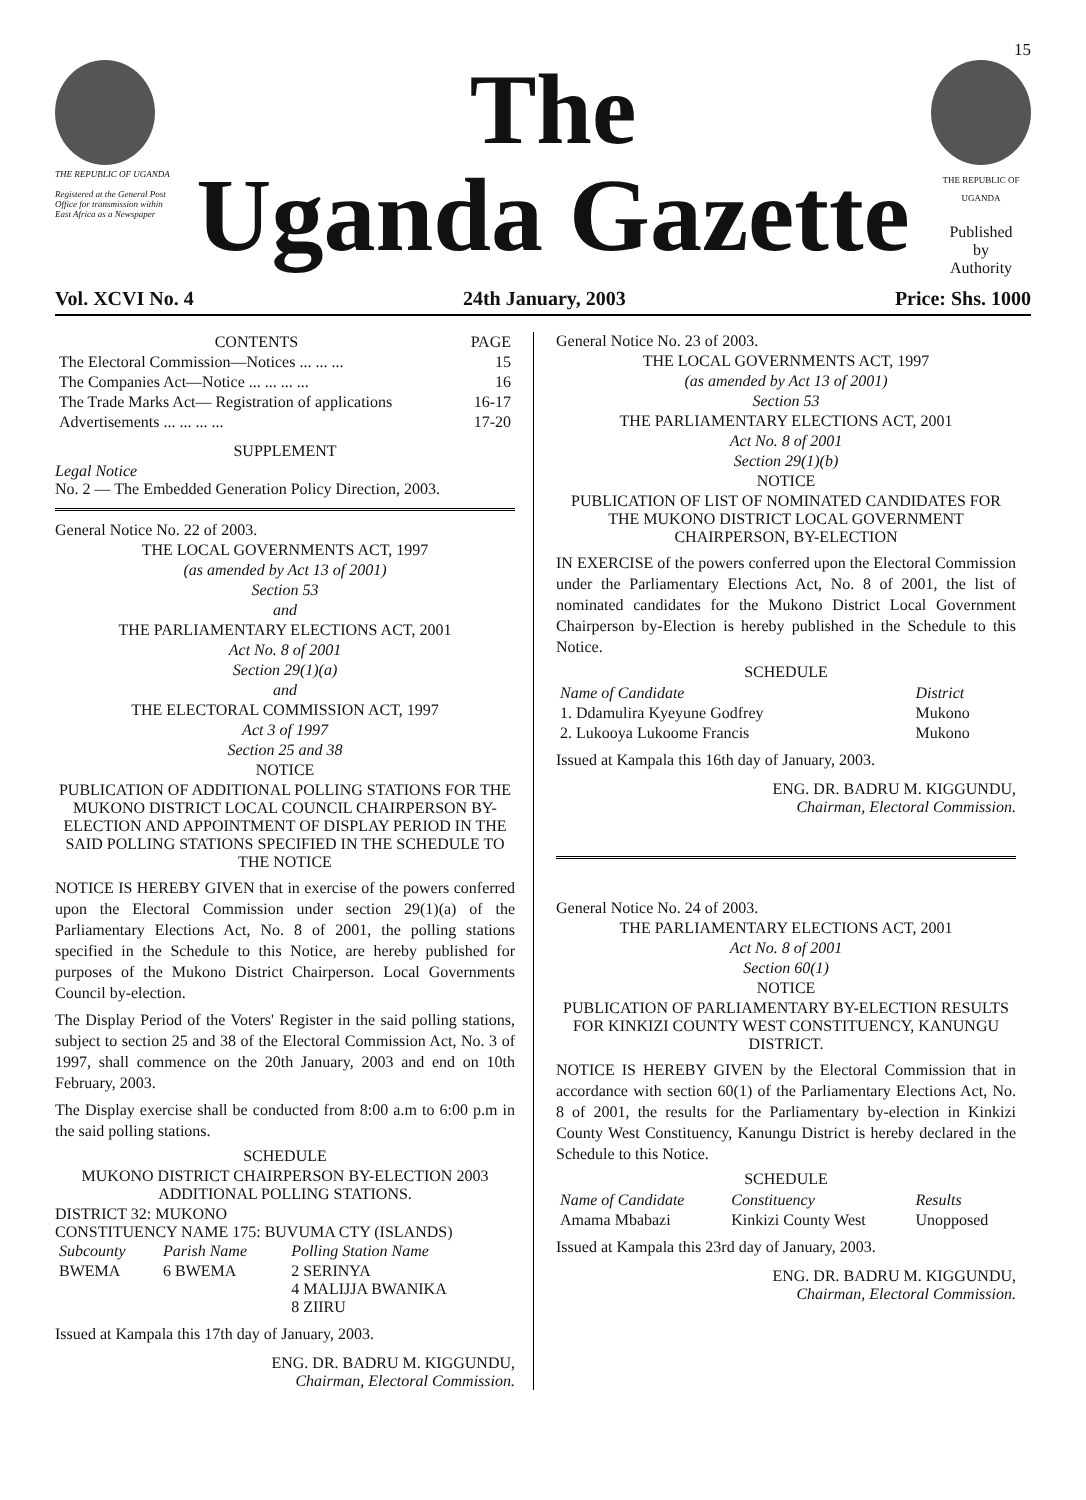15
THE REPUBLIC OF UGANDA
Registered at the General Post Office for transmission within East Africa as a Newspaper
The
Uganda Gazette
THE REPUBLIC OF UGANDA
Published
by
Authority
Vol. XCVI No. 4 24th January, 2003 Price: Shs. 1000
| CONTENTS | PAGE |
| --- | --- |
| The Electoral Commission—Notices ... ... ... | 15 |
| The Companies Act—Notice ... ... ... ... | 16 |
| The Trade Marks Act— Registration of applications | 16-17 |
| Advertisements ... ... ... ... | 17-20 |
SUPPLEMENT
Legal Notice
No. 2 — The Embedded Generation Policy Direction, 2003.
General Notice No. 22 of 2003.
THE LOCAL GOVERNMENTS ACT, 1997
(as amended by Act 13 of 2001)
Section 53
and
THE PARLIAMENTARY ELECTIONS ACT, 2001
Act No. 8 of 2001
Section 29(1)(a)
and
THE ELECTORAL COMMISSION ACT, 1997
Act 3 of 1997
Section 25 and 38
NOTICE
PUBLICATION OF ADDITIONAL POLLING STATIONS FOR THE MUKONO DISTRICT LOCAL COUNCIL CHAIRPERSON BY-ELECTION AND APPOINTMENT OF DISPLAY PERIOD IN THE SAID POLLING STATIONS SPECIFIED IN THE SCHEDULE TO THE NOTICE
NOTICE IS HEREBY GIVEN that in exercise of the powers conferred upon the Electoral Commission under section 29(1)(a) of the Parliamentary Elections Act, No. 8 of 2001, the polling stations specified in the Schedule to this Notice, are hereby published for purposes of the Mukono District Chairperson. Local Governments Council by-election.
The Display Period of the Voters' Register in the said polling stations, subject to section 25 and 38 of the Electoral Commission Act, No. 3 of 1997, shall commence on the 20th January, 2003 and end on 10th February, 2003.
The Display exercise shall be conducted from 8:00 a.m to 6:00 p.m in the said polling stations.
SCHEDULE
MUKONO DISTRICT CHAIRPERSON BY-ELECTION 2003 ADDITIONAL POLLING STATIONS.
DISTRICT 32: MUKONO
CONSTITUENCY NAME 175: BUVUMA CTY (ISLANDS)
| Subcounty | Parish Name | Polling Station Name |
| --- | --- | --- |
| BWEMA | 6 BWEMA | 2 SERINYA 4 MALIJJA BWANIKA 8 ZIIRU |
Issued at Kampala this 17th day of January, 2003.
ENG. DR. BADRU M. KIGGUNDU,
Chairman, Electoral Commission.
General Notice No. 23 of 2003.
THE LOCAL GOVERNMENTS ACT, 1997
(as amended by Act 13 of 2001)
Section 53
THE PARLIAMENTARY ELECTIONS ACT, 2001
Act No. 8 of 2001
Section 29(1)(b)
NOTICE
PUBLICATION OF LIST OF NOMINATED CANDIDATES FOR THE MUKONO DISTRICT LOCAL GOVERNMENT CHAIRPERSON, BY-ELECTION
IN EXERCISE of the powers conferred upon the Electoral Commission under the Parliamentary Elections Act, No. 8 of 2001, the list of nominated candidates for the Mukono District Local Government Chairperson by-Election is hereby published in the Schedule to this Notice.
SCHEDULE
| Name of Candidate | District |
| --- | --- |
| 1. Ddamulira Kyeyune Godfrey | Mukono |
| 2. Lukooya Lukoome Francis | Mukono |
Issued at Kampala this 16th day of January, 2003.
ENG. DR. BADRU M. KIGGUNDU,
Chairman, Electoral Commission.
General Notice No. 24 of 2003.
THE PARLIAMENTARY ELECTIONS ACT, 2001
Act No. 8 of 2001
Section 60(1)
NOTICE
PUBLICATION OF PARLIAMENTARY BY-ELECTION RESULTS FOR KINKIZI COUNTY WEST CONSTITUENCY, KANUNGU DISTRICT.
NOTICE IS HEREBY GIVEN by the Electoral Commission that in accordance with section 60(1) of the Parliamentary Elections Act, No. 8 of 2001, the results for the Parliamentary by-election in Kinkizi County West Constituency, Kanungu District is hereby declared in the Schedule to this Notice.
SCHEDULE
| Name of Candidate | Constituency | Results |
| --- | --- | --- |
| Amama Mbabazi | Kinkizi County West | Unopposed |
Issued at Kampala this 23rd day of January, 2003.
ENG. DR. BADRU M. KIGGUNDU,
Chairman, Electoral Commission.